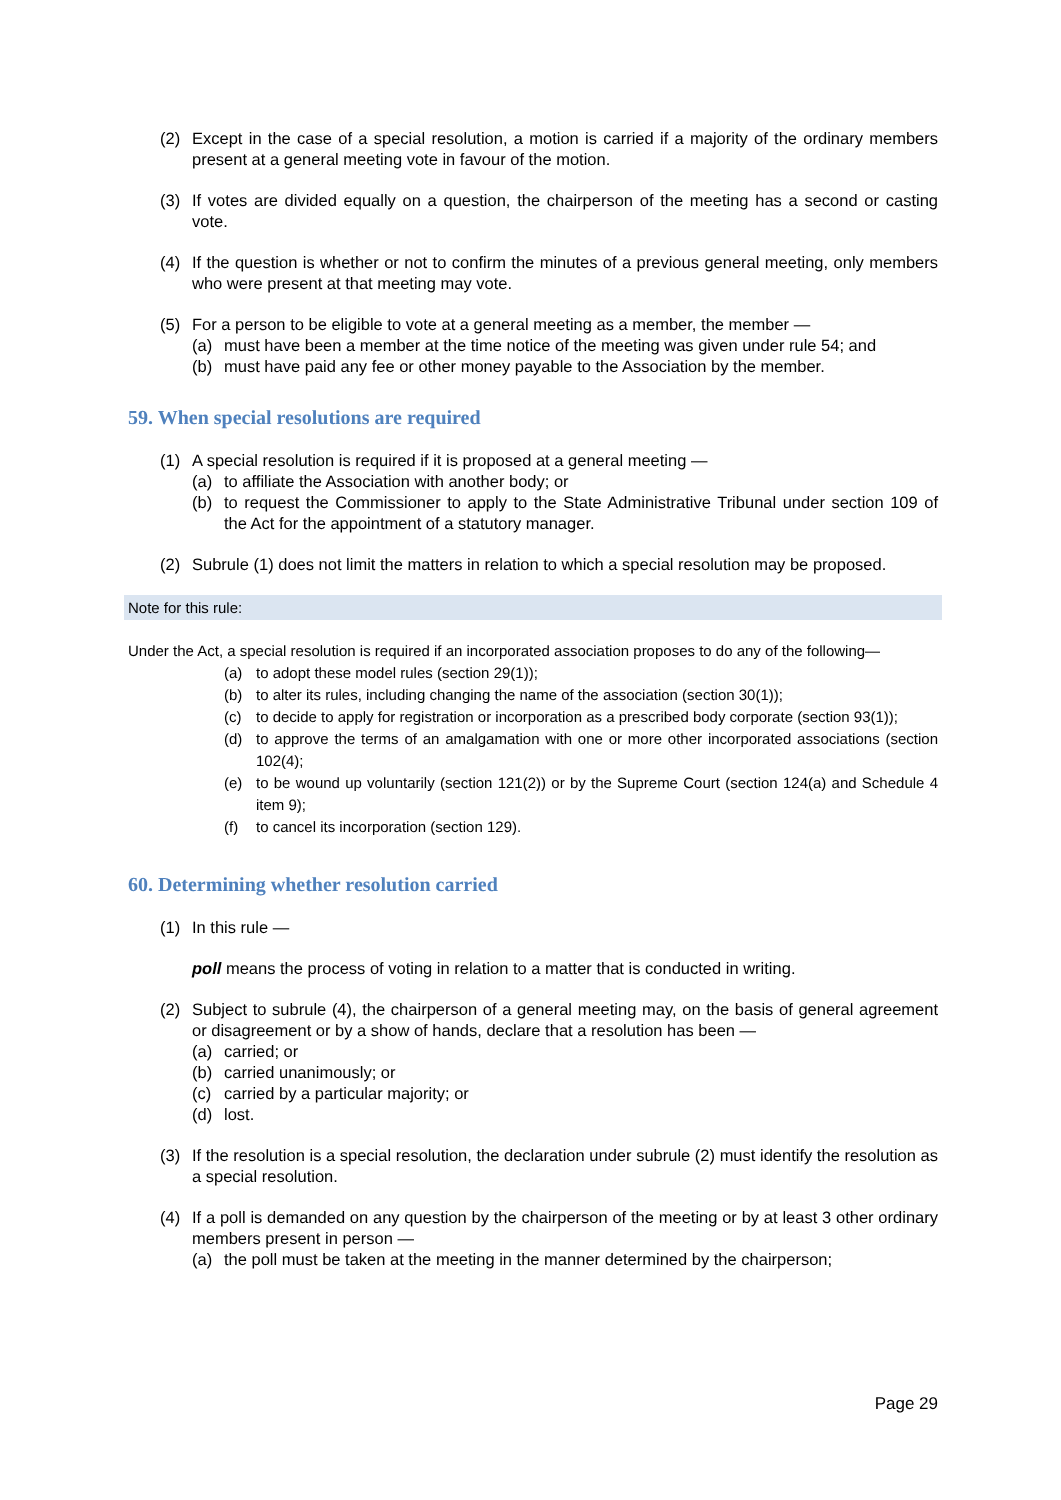(2) Except in the case of a special resolution, a motion is carried if a majority of the ordinary members present at a general meeting vote in favour of the motion.
(3) If votes are divided equally on a question, the chairperson of the meeting has a second or casting vote.
(4) If the question is whether or not to confirm the minutes of a previous general meeting, only members who were present at that meeting may vote.
(5) For a person to be eligible to vote at a general meeting as a member, the member —
(a) must have been a member at the time notice of the meeting was given under rule 54; and
(b) must have paid any fee or other money payable to the Association by the member.
59. When special resolutions are required
(1) A special resolution is required if it is proposed at a general meeting —
(a) to affiliate the Association with another body; or
(b) to request the Commissioner to apply to the State Administrative Tribunal under section 109 of the Act for the appointment of a statutory manager.
(2) Subrule (1) does not limit the matters in relation to which a special resolution may be proposed.
Note for this rule:
Under the Act, a special resolution is required if an incorporated association proposes to do any of the following—
(a) to adopt these model rules (section 29(1));
(b) to alter its rules, including changing the name of the association (section 30(1));
(c) to decide to apply for registration or incorporation as a prescribed body corporate (section 93(1));
(d) to approve the terms of an amalgamation with one or more other incorporated associations (section 102(4);
(e) to be wound up voluntarily (section 121(2)) or by the Supreme Court (section 124(a) and Schedule 4 item 9);
(f) to cancel its incorporation (section 129).
60. Determining whether resolution carried
(1) In this rule —
poll means the process of voting in relation to a matter that is conducted in writing.
(2) Subject to subrule (4), the chairperson of a general meeting may, on the basis of general agreement or disagreement or by a show of hands, declare that a resolution has been —
(a) carried; or
(b) carried unanimously; or
(c) carried by a particular majority; or
(d) lost.
(3) If the resolution is a special resolution, the declaration under subrule (2) must identify the resolution as a special resolution.
(4) If a poll is demanded on any question by the chairperson of the meeting or by at least 3 other ordinary members present in person —
(a) the poll must be taken at the meeting in the manner determined by the chairperson;
Page 29